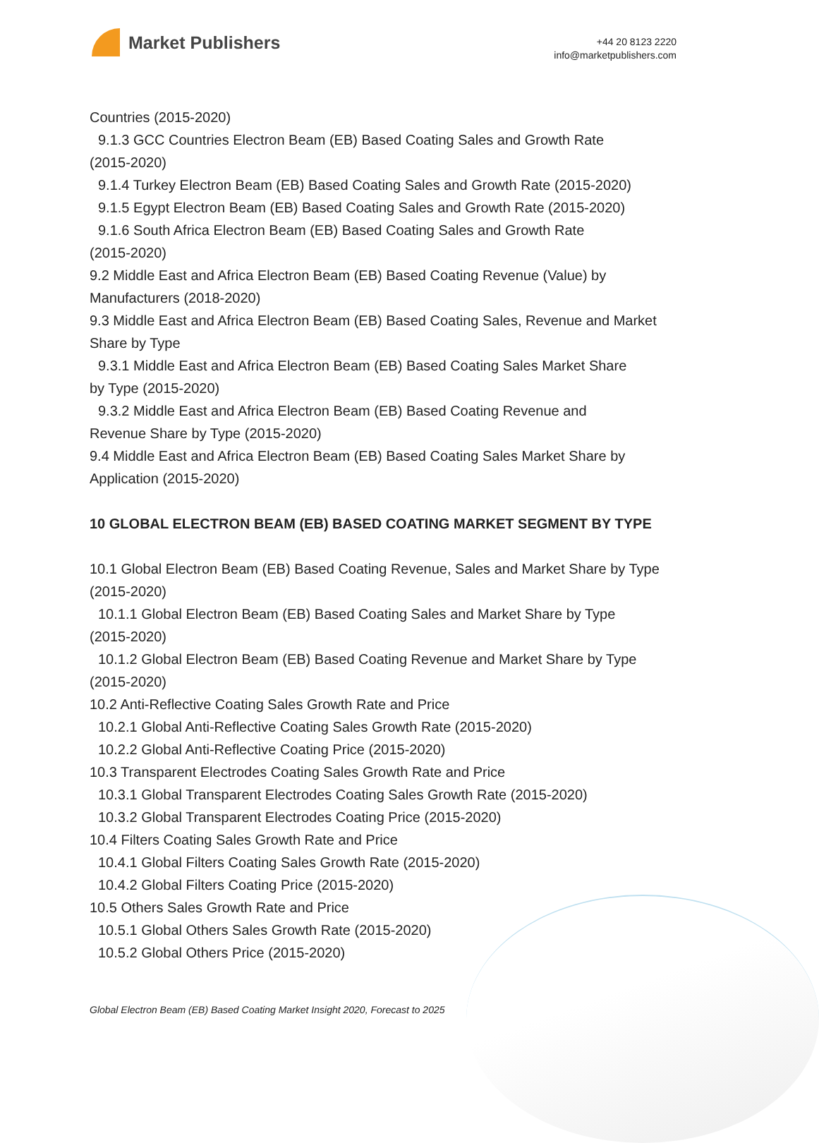Market Publishers
+44 20 8123 2220
info@marketpublishers.com
Countries (2015-2020)
9.1.3 GCC Countries Electron Beam (EB) Based Coating Sales and Growth Rate
(2015-2020)
9.1.4 Turkey Electron Beam (EB) Based Coating Sales and Growth Rate (2015-2020)
9.1.5 Egypt Electron Beam (EB) Based Coating Sales and Growth Rate (2015-2020)
9.1.6 South Africa Electron Beam (EB) Based Coating Sales and Growth Rate
(2015-2020)
9.2 Middle East and Africa Electron Beam (EB) Based Coating Revenue (Value) by Manufacturers (2018-2020)
9.3 Middle East and Africa Electron Beam (EB) Based Coating Sales, Revenue and Market Share by Type
9.3.1 Middle East and Africa Electron Beam (EB) Based Coating Sales Market Share
by Type (2015-2020)
9.3.2 Middle East and Africa Electron Beam (EB) Based Coating Revenue and
Revenue Share by Type (2015-2020)
9.4 Middle East and Africa Electron Beam (EB) Based Coating Sales Market Share by Application (2015-2020)
10 GLOBAL ELECTRON BEAM (EB) BASED COATING MARKET SEGMENT BY TYPE
10.1 Global Electron Beam (EB) Based Coating Revenue, Sales and Market Share by Type (2015-2020)
10.1.1 Global Electron Beam (EB) Based Coating Sales and Market Share by Type
(2015-2020)
10.1.2 Global Electron Beam (EB) Based Coating Revenue and Market Share by Type
(2015-2020)
10.2 Anti-Reflective Coating Sales Growth Rate and Price
10.2.1 Global Anti-Reflective Coating Sales Growth Rate (2015-2020)
10.2.2 Global Anti-Reflective Coating Price (2015-2020)
10.3 Transparent Electrodes Coating Sales Growth Rate and Price
10.3.1 Global Transparent Electrodes Coating Sales Growth Rate (2015-2020)
10.3.2 Global Transparent Electrodes Coating Price (2015-2020)
10.4 Filters Coating Sales Growth Rate and Price
10.4.1 Global Filters Coating Sales Growth Rate (2015-2020)
10.4.2 Global Filters Coating Price (2015-2020)
10.5 Others Sales Growth Rate and Price
10.5.1 Global Others Sales Growth Rate (2015-2020)
10.5.2 Global Others Price (2015-2020)
Global Electron Beam (EB) Based Coating Market Insight 2020, Forecast to 2025